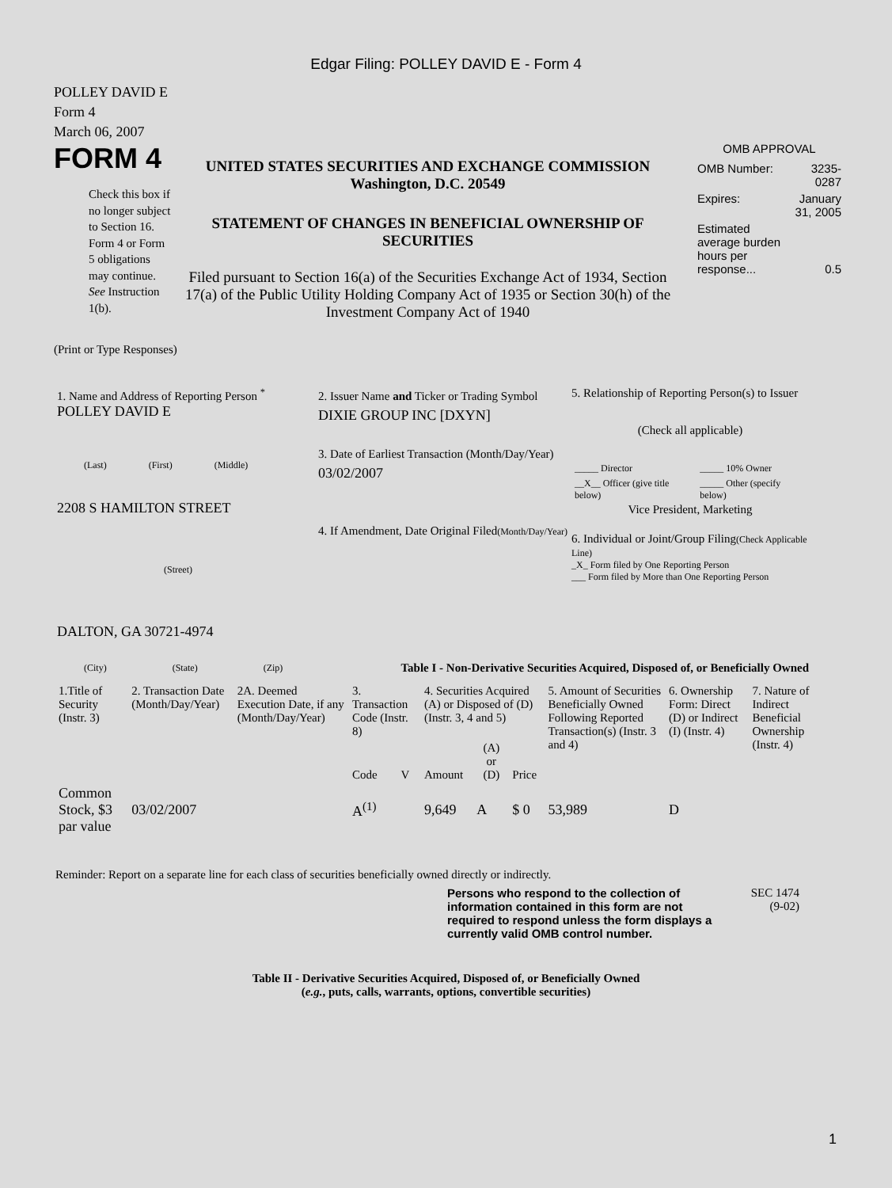Edgar Filing: POLLEY DAVID E - Form 4
POLLEY DAVID E
Form 4
March 06, 2007
FORM 4
Check this box if no longer subject to Section 16. Form 4 or Form 5 obligations may continue. See Instruction 1(b).
UNITED STATES SECURITIES AND EXCHANGE COMMISSION
Washington, D.C. 20549
STATEMENT OF CHANGES IN BENEFICIAL OWNERSHIP OF SECURITIES
Filed pursuant to Section 16(a) of the Securities Exchange Act of 1934, Section 17(a) of the Public Utility Holding Company Act of 1935 or Section 30(h) of the Investment Company Act of 1940
OMB APPROVAL
| OMB Number: | 3235-0287 |
| Expires: | January 31, 2005 |
| Estimated average burden hours per response... | 0.5 |
(Print or Type Responses)
1. Name and Address of Reporting Person <sup>*</sup>
POLLEY DAVID E
(Last) (First) (Middle)
2208 S HAMILTON STREET
(Street)
DALTON, GA 30721-4974
(City) (State) (Zip)
2. Issuer Name and Ticker or Trading Symbol
DIXIE GROUP INC [DXYN]
3. Date of Earliest Transaction (Month/Day/Year)
03/02/2007
4. If Amendment, Date Original Filed(Month/Day/Year)
5. Relationship of Reporting Person(s) to Issuer
(Check all applicable)
| _____ Director | _____ 10% Owner |
| __X__ Officer (give title below) | _____ Other (specify below) |
Vice President, Marketing
6. Individual or Joint/Group Filing(Check Applicable Line)
_X_ Form filed by One Reporting Person
___ Form filed by More than One Reporting Person
Table I - Non-Derivative Securities Acquired, Disposed of, or Beneficially Owned
| 1.Title of Security (Instr. 3) | 2. Transaction Date (Month/Day/Year) | 2A. Deemed Execution Date, if any (Month/Day/Year) | 3. Transaction Code (Instr. 8) | | 4. Securities Acquired (A) or Disposed of (D) (Instr. 3, 4 and 5) | | | 5. Amount of Securities Beneficially Owned Following Reported Transaction(s) (Instr. 3 and 4) | 6. Ownership Form: Direct (D) or Indirect (I) (Instr. 4) | 7. Nature of Indirect Beneficial Ownership (Instr. 4) |
| | | | Code | V | Amount | (A) or (D) | Price | | | |
| Common Stock, $3 par value | 03/02/2007 | | A<sup>(1)</sup> | | 9,649 | A | $ 0 | 53,989 | D | |
Reminder: Report on a separate line for each class of securities beneficially owned directly or indirectly.
Persons who respond to the collection of information contained in this form are not required to respond unless the form displays a currently valid OMB control number.
SEC 1474
(9-02)
Table II - Derivative Securities Acquired, Disposed of, or Beneficially Owned
(e.g., puts, calls, warrants, options, convertible securities)
1